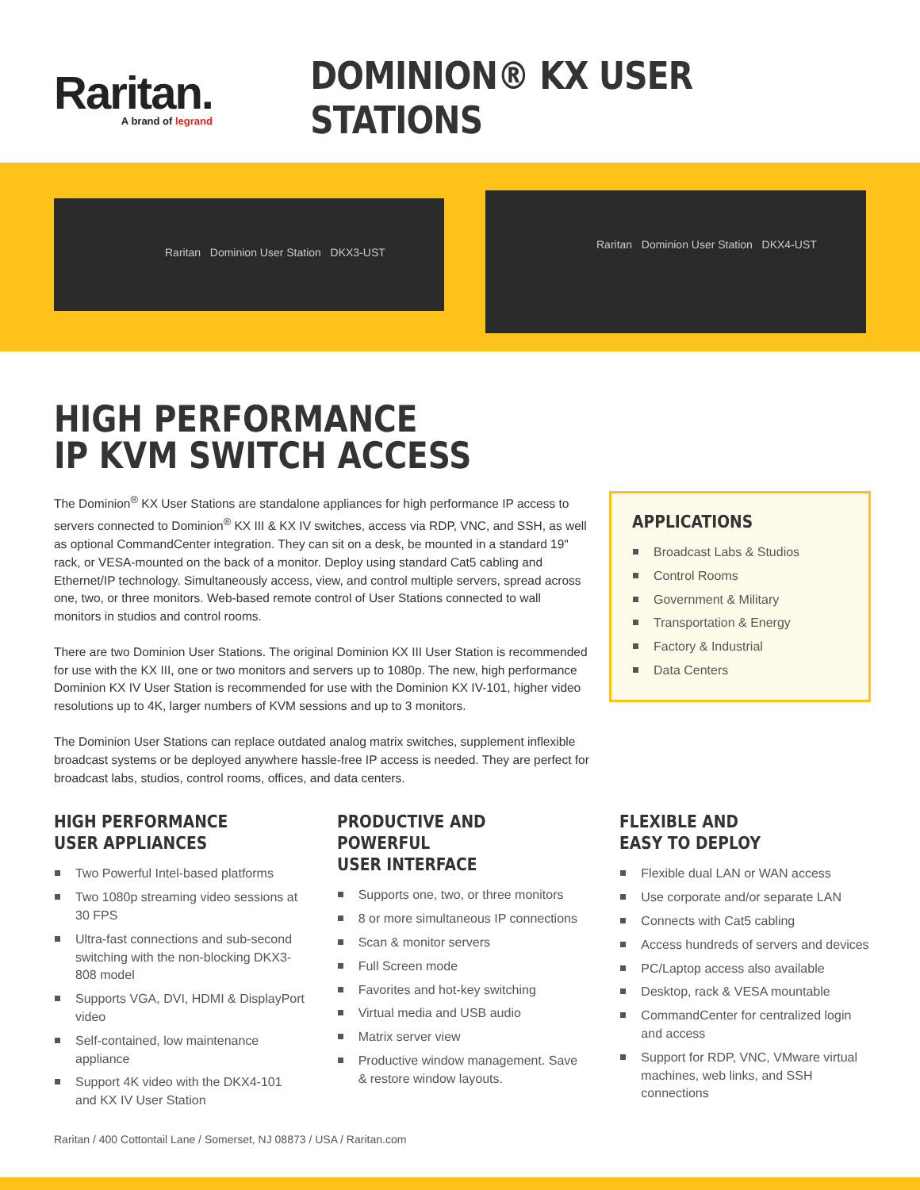Raritan.
A brand of legrand
DOMINION® KX USER STATIONS
Raritan Dominion User Station DKX3-UST
Raritan Dominion User Station DKX4-UST
HIGH PERFORMANCE
IP KVM SWITCH ACCESS
The Dominion<sup>®</sup> KX User Stations are standalone appliances for high performance IP access to servers connected to Dominion<sup>®</sup> KX III & KX IV switches, access via RDP, VNC, and SSH, as well as optional CommandCenter integration. They can sit on a desk, be mounted in a standard 19" rack, or VESA-mounted on the back of a monitor. Deploy using standard Cat5 cabling and Ethernet/IP technology. Simultaneously access, view, and control multiple servers, spread across one, two, or three monitors. Web-based remote control of User Stations connected to wall monitors in studios and control rooms.
There are two Dominion User Stations. The original Dominion KX III User Station is recommended for use with the KX III, one or two monitors and servers up to 1080p. The new, high performance Dominion KX IV User Station is recommended for use with the Dominion KX IV-101, higher video resolutions up to 4K, larger numbers of KVM sessions and up to 3 monitors.
The Dominion User Stations can replace outdated analog matrix switches, supplement inflexible broadcast systems or be deployed anywhere hassle-free IP access is needed. They are perfect for broadcast labs, studios, control rooms, offices, and data centers.
APPLICATIONS
Broadcast Labs & Studios
Control Rooms
Government & Military
Transportation & Energy
Factory & Industrial
Data Centers
HIGH PERFORMANCE
USER APPLIANCES
Two Powerful Intel-based platforms
Two 1080p streaming video sessions at 30 FPS
Ultra-fast connections and sub-second switching with the non-blocking DKX3-808 model
Supports VGA, DVI, HDMI & DisplayPort video
Self-contained, low maintenance appliance
Support 4K video with the DKX4-101 and KX IV User Station
PRODUCTIVE AND POWERFUL
USER INTERFACE
Supports one, two, or three monitors
8 or more simultaneous IP connections
Scan & monitor servers
Full Screen mode
Favorites and hot-key switching
Virtual media and USB audio
Matrix server view
Productive window management. Save & restore window layouts.
FLEXIBLE AND
EASY TO DEPLOY
Flexible dual LAN or WAN access
Use corporate and/or separate LAN
Connects with Cat5 cabling
Access hundreds of servers and devices
PC/Laptop access also available
Desktop, rack & VESA mountable
CommandCenter for centralized login and access
Support for RDP, VNC, VMware virtual machines, web links, and SSH connections
Raritan / 400 Cottontail Lane / Somerset, NJ 08873 / USA / Raritan.com